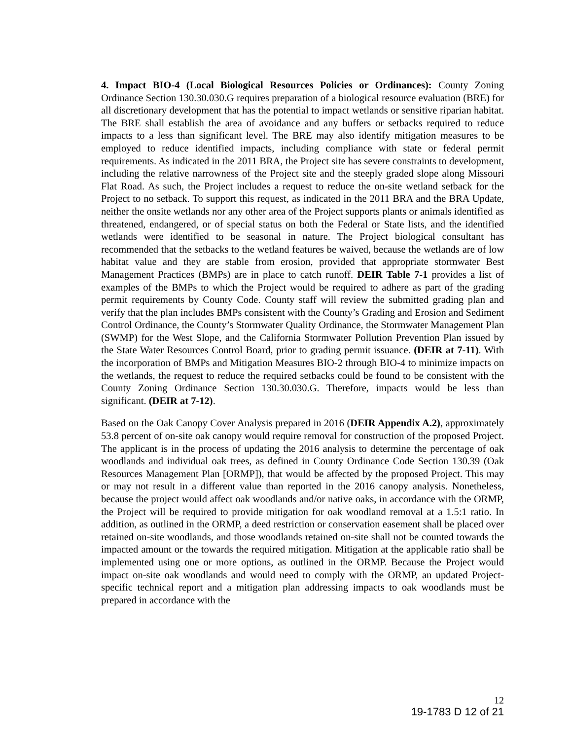4. Impact BIO-4 (Local Biological Resources Policies or Ordinances): County Zoning Ordinance Section 130.30.030.G requires preparation of a biological resource evaluation (BRE) for all discretionary development that has the potential to impact wetlands or sensitive riparian habitat. The BRE shall establish the area of avoidance and any buffers or setbacks required to reduce impacts to a less than significant level. The BRE may also identify mitigation measures to be employed to reduce identified impacts, including compliance with state or federal permit requirements. As indicated in the 2011 BRA, the Project site has severe constraints to development, including the relative narrowness of the Project site and the steeply graded slope along Missouri Flat Road. As such, the Project includes a request to reduce the on-site wetland setback for the Project to no setback. To support this request, as indicated in the 2011 BRA and the BRA Update, neither the onsite wetlands nor any other area of the Project supports plants or animals identified as threatened, endangered, or of special status on both the Federal or State lists, and the identified wetlands were identified to be seasonal in nature. The Project biological consultant has recommended that the setbacks to the wetland features be waived, because the wetlands are of low habitat value and they are stable from erosion, provided that appropriate stormwater Best Management Practices (BMPs) are in place to catch runoff. DEIR Table 7-1 provides a list of examples of the BMPs to which the Project would be required to adhere as part of the grading permit requirements by County Code. County staff will review the submitted grading plan and verify that the plan includes BMPs consistent with the County’s Grading and Erosion and Sediment Control Ordinance, the County’s Stormwater Quality Ordinance, the Stormwater Management Plan (SWMP) for the West Slope, and the California Stormwater Pollution Prevention Plan issued by the State Water Resources Control Board, prior to grading permit issuance. (DEIR at 7-11). With the incorporation of BMPs and Mitigation Measures BIO-2 through BIO-4 to minimize impacts on the wetlands, the request to reduce the required setbacks could be found to be consistent with the County Zoning Ordinance Section 130.30.030.G. Therefore, impacts would be less than significant. (DEIR at 7-12).
Based on the Oak Canopy Cover Analysis prepared in 2016 (DEIR Appendix A.2), approximately 53.8 percent of on-site oak canopy would require removal for construction of the proposed Project. The applicant is in the process of updating the 2016 analysis to determine the percentage of oak woodlands and individual oak trees, as defined in County Ordinance Code Section 130.39 (Oak Resources Management Plan [ORMP]), that would be affected by the proposed Project. This may or may not result in a different value than reported in the 2016 canopy analysis. Nonetheless, because the project would affect oak woodlands and/or native oaks, in accordance with the ORMP, the Project will be required to provide mitigation for oak woodland removal at a 1.5:1 ratio. In addition, as outlined in the ORMP, a deed restriction or conservation easement shall be placed over retained on-site woodlands, and those woodlands retained on-site shall not be counted towards the impacted amount or the towards the required mitigation. Mitigation at the applicable ratio shall be implemented using one or more options, as outlined in the ORMP. Because the Project would impact on-site oak woodlands and would need to comply with the ORMP, an updated Project-specific technical report and a mitigation plan addressing impacts to oak woodlands must be prepared in accordance with the
12
19-1783 D 12 of 21